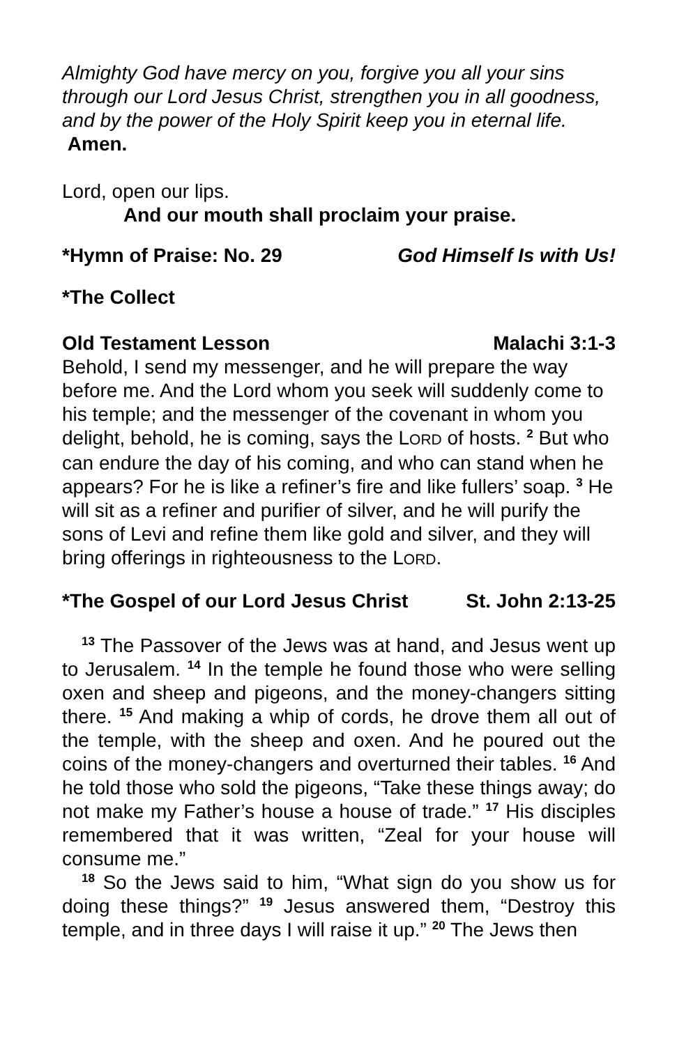Almighty God have mercy on you, forgive you all your sins through our Lord Jesus Christ, strengthen you in all goodness, and by the power of the Holy Spirit keep you in eternal life. Amen.
Lord, open our lips.
And our mouth shall proclaim your praise.
*Hymn of Praise: No. 29 God Himself Is with Us!
*The Collect
Old Testament Lesson Malachi 3:1-3
Behold, I send my messenger, and he will prepare the way before me. And the Lord whom you seek will suddenly come to his temple; and the messenger of the covenant in whom you delight, behold, he is coming, says the LORD of hosts. <sup>2</sup> But who can endure the day of his coming, and who can stand when he appears? For he is like a refiner’s fire and like fullers’ soap. <sup>3</sup> He will sit as a refiner and purifier of silver, and he will purify the sons of Levi and refine them like gold and silver, and they will bring offerings in righteousness to the LORD.
*The Gospel of our Lord Jesus Christ St. John 2:13-25
<sup>13</sup> The Passover of the Jews was at hand, and Jesus went up to Jerusalem. <sup>14</sup> In the temple he found those who were selling oxen and sheep and pigeons, and the money-changers sitting there. <sup>15</sup> And making a whip of cords, he drove them all out of the temple, with the sheep and oxen. And he poured out the coins of the money-changers and overturned their tables. <sup>16</sup> And he told those who sold the pigeons, “Take these things away; do not make my Father’s house a house of trade.” <sup>17</sup> His disciples remembered that it was written, “Zeal for your house will consume me.”
<sup>18</sup> So the Jews said to him, “What sign do you show us for doing these things?” <sup>19</sup> Jesus answered them, “Destroy this temple, and in three days I will raise it up.” <sup>20</sup> The Jews then